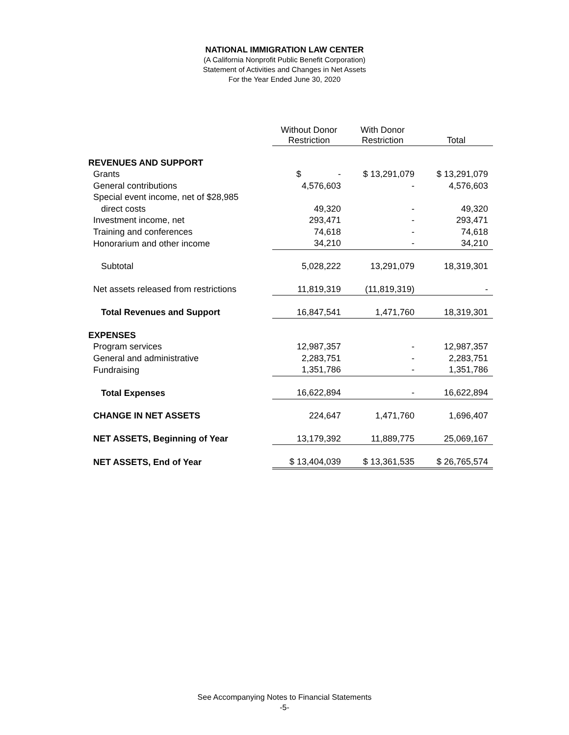NATIONAL IMMIGRATION LAW CENTER
(A California Nonprofit Public Benefit Corporation)
Statement of Activities and Changes in Net Assets
For the Year Ended June 30, 2020
| | Without Donor Restriction | With Donor Restriction | Total |
| --- | --- | --- | --- |
| REVENUES AND SUPPORT | | | |
| Grants | $ - | $ 13,291,079 | $ 13,291,079 |
| General contributions | 4,576,603 | - | 4,576,603 |
| Special event income, net of $28,985 | | | |
| direct costs | 49,320 | - | 49,320 |
| Investment income, net | 293,471 | - | 293,471 |
| Training and conferences | 74,618 | - | 74,618 |
| Honorarium and other income | 34,210 | - | 34,210 |
| Subtotal | 5,028,222 | 13,291,079 | 18,319,301 |
| Net assets released from restrictions | 11,819,319 | (11,819,319) | - |
| Total Revenues and Support | 16,847,541 | 1,471,760 | 18,319,301 |
| EXPENSES | | | |
| Program services | 12,987,357 | - | 12,987,357 |
| General and administrative | 2,283,751 | - | 2,283,751 |
| Fundraising | 1,351,786 | - | 1,351,786 |
| Total Expenses | 16,622,894 | - | 16,622,894 |
| CHANGE IN NET ASSETS | 224,647 | 1,471,760 | 1,696,407 |
| NET ASSETS, Beginning of Year | 13,179,392 | 11,889,775 | 25,069,167 |
| NET ASSETS, End of Year | $ 13,404,039 | $ 13,361,535 | $ 26,765,574 |
See Accompanying Notes to Financial Statements
-5-